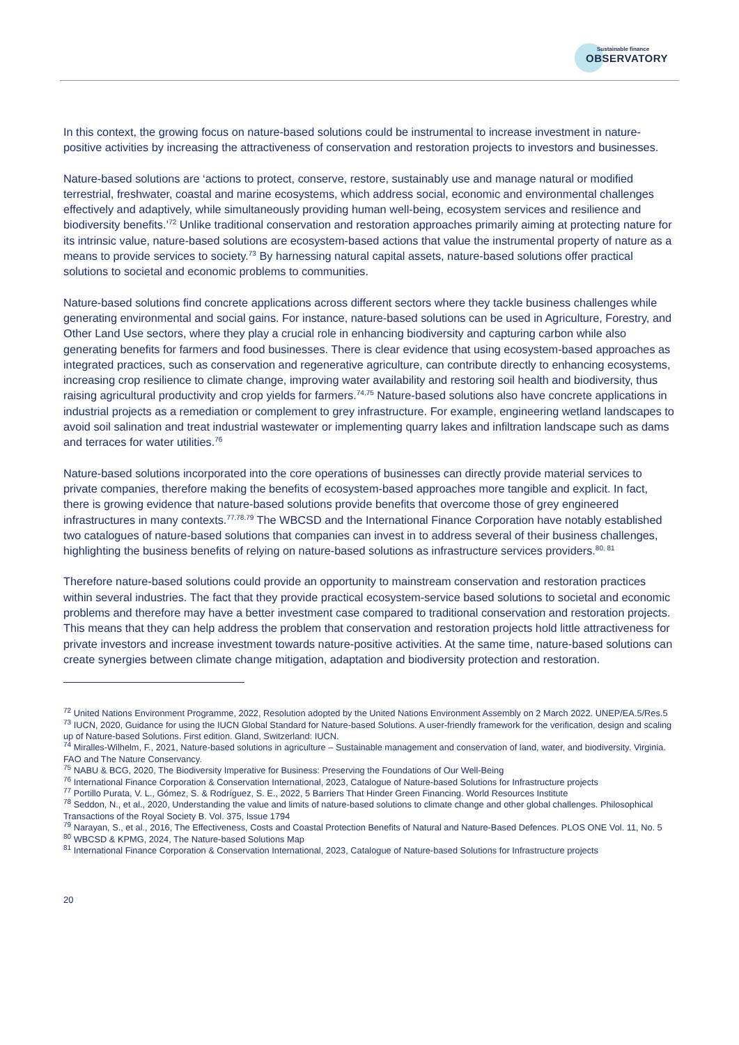Sustainable finance
OBSERVATORY
In this context, the growing focus on nature-based solutions could be instrumental to increase investment in nature-positive activities by increasing the attractiveness of conservation and restoration projects to investors and businesses.
Nature-based solutions are ‘actions to protect, conserve, restore, sustainably use and manage natural or modified terrestrial, freshwater, coastal and marine ecosystems, which address social, economic and environmental challenges effectively and adaptively, while simultaneously providing human well-being, ecosystem services and resilience and biodiversity benefits.’<sup>72</sup> Unlike traditional conservation and restoration approaches primarily aiming at protecting nature for its intrinsic value, nature-based solutions are ecosystem-based actions that value the instrumental property of nature as a means to provide services to society.<sup>73</sup> By harnessing natural capital assets, nature-based solutions offer practical solutions to societal and economic problems to communities.
Nature-based solutions find concrete applications across different sectors where they tackle business challenges while generating environmental and social gains. For instance, nature-based solutions can be used in Agriculture, Forestry, and Other Land Use sectors, where they play a crucial role in enhancing biodiversity and capturing carbon while also generating benefits for farmers and food businesses. There is clear evidence that using ecosystem-based approaches as integrated practices, such as conservation and regenerative agriculture, can contribute directly to enhancing ecosystems, increasing crop resilience to climate change, improving water availability and restoring soil health and biodiversity, thus raising agricultural productivity and crop yields for farmers.<sup>74,75</sup> Nature-based solutions also have concrete applications in industrial projects as a remediation or complement to grey infrastructure. For example, engineering wetland landscapes to avoid soil salination and treat industrial wastewater or implementing quarry lakes and infiltration landscape such as dams and terraces for water utilities.<sup>76</sup>
Nature-based solutions incorporated into the core operations of businesses can directly provide material services to private companies, therefore making the benefits of ecosystem-based approaches more tangible and explicit. In fact, there is growing evidence that nature-based solutions provide benefits that overcome those of grey engineered infrastructures in many contexts.<sup>77,78,79</sup> The WBCSD and the International Finance Corporation have notably established two catalogues of nature-based solutions that companies can invest in to address several of their business challenges, highlighting the business benefits of relying on nature-based solutions as infrastructure services providers.<sup>80, 81</sup>
Therefore nature-based solutions could provide an opportunity to mainstream conservation and restoration practices within several industries. The fact that they provide practical ecosystem-service based solutions to societal and economic problems and therefore may have a better investment case compared to traditional conservation and restoration projects. This means that they can help address the problem that conservation and restoration projects hold little attractiveness for private investors and increase investment towards nature-positive activities. At the same time, nature-based solutions can create synergies between climate change mitigation, adaptation and biodiversity protection and restoration.
<sup>72</sup> United Nations Environment Programme, 2022, Resolution adopted by the United Nations Environment Assembly on 2 March 2022. UNEP/EA.5/Res.5
<sup>73</sup> IUCN, 2020, Guidance for using the IUCN Global Standard for Nature-based Solutions. A user-friendly framework for the verification, design and scaling up of Nature-based Solutions. First edition. Gland, Switzerland: IUCN.
<sup>74</sup> Miralles-Wilhelm, F., 2021, Nature-based solutions in agriculture – Sustainable management and conservation of land, water, and biodiversity. Virginia. FAO and The Nature Conservancy.
<sup>75</sup> NABU & BCG, 2020, The Biodiversity Imperative for Business: Preserving the Foundations of Our Well-Being
<sup>76</sup> International Finance Corporation & Conservation International, 2023, Catalogue of Nature-based Solutions for Infrastructure projects
<sup>77</sup> Portillo Purata, V. L., Gómez, S. & Rodríguez, S. E., 2022, 5 Barriers That Hinder Green Financing. World Resources Institute
<sup>78</sup> Seddon, N., et al., 2020, Understanding the value and limits of nature-based solutions to climate change and other global challenges. Philosophical Transactions of the Royal Society B. Vol. 375, Issue 1794
<sup>79</sup> Narayan, S., et al., 2016, The Effectiveness, Costs and Coastal Protection Benefits of Natural and Nature-Based Defences. PLOS ONE Vol. 11, No. 5
<sup>80</sup> WBCSD & KPMG, 2024, The Nature-based Solutions Map
<sup>81</sup> International Finance Corporation & Conservation International, 2023, Catalogue of Nature-based Solutions for Infrastructure projects
20